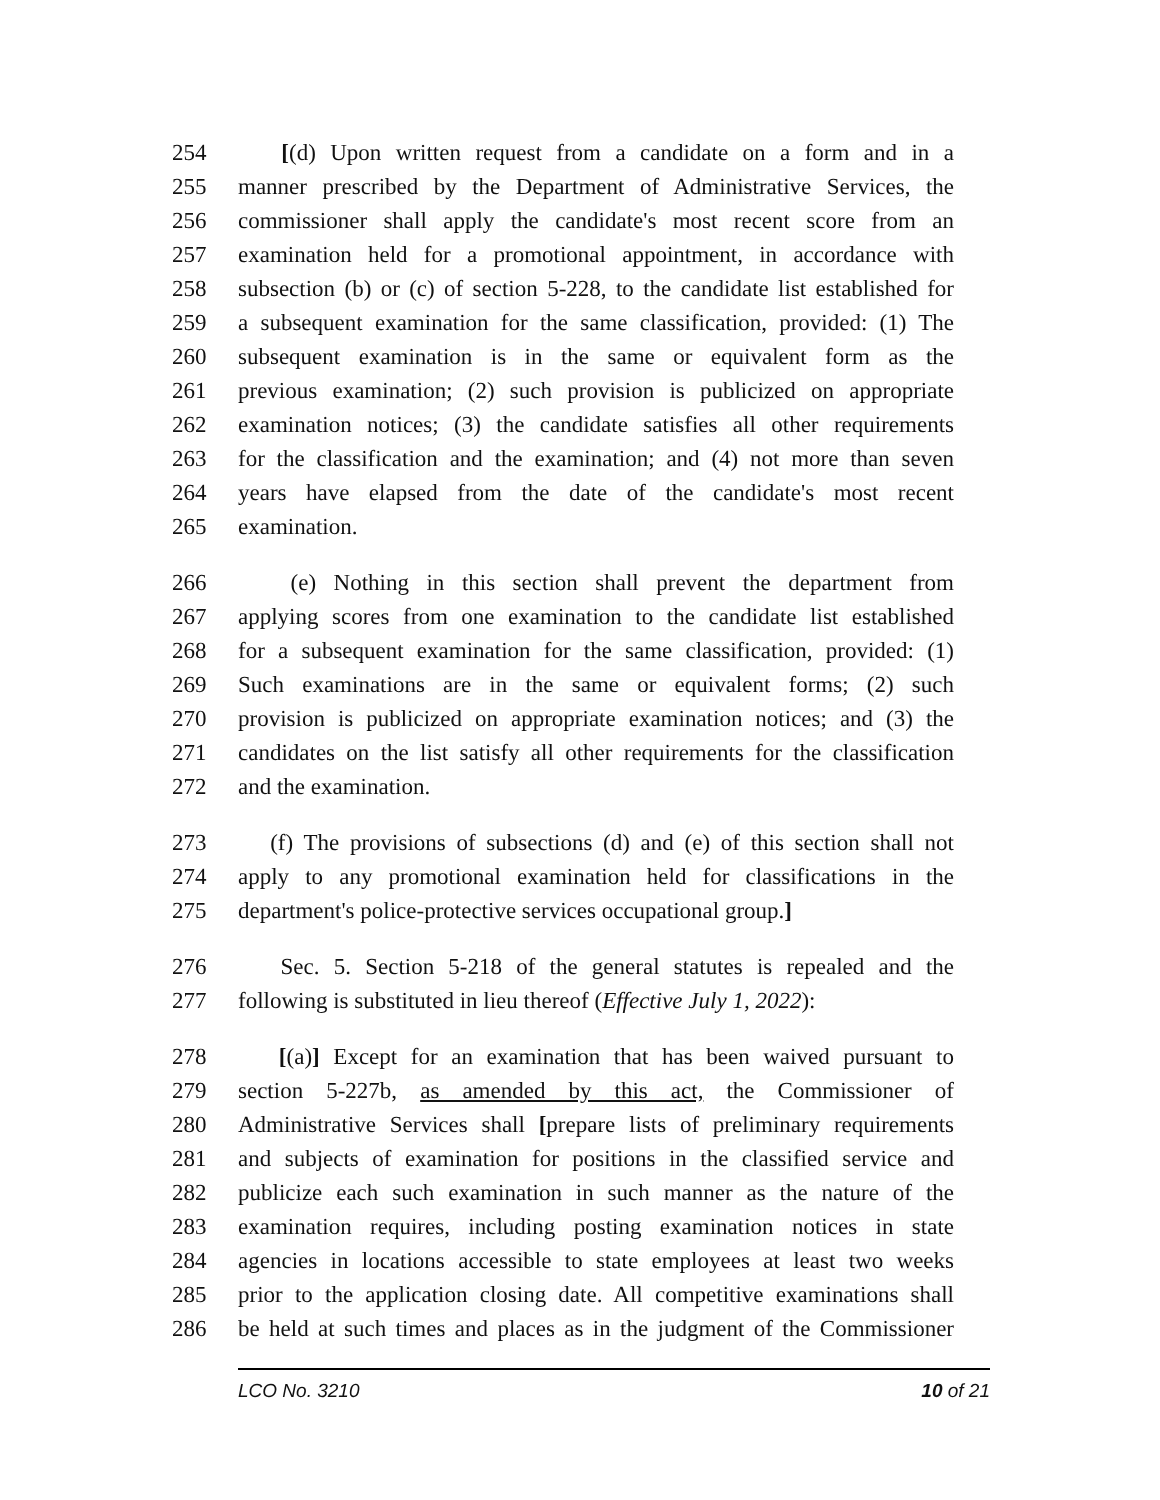254 [(d) Upon written request from a candidate on a form and in a
255 manner prescribed by the Department of Administrative Services, the
256 commissioner shall apply the candidate's most recent score from an
257 examination held for a promotional appointment, in accordance with
258 subsection (b) or (c) of section 5-228, to the candidate list established for
259 a subsequent examination for the same classification, provided: (1) The
260 subsequent examination is in the same or equivalent form as the
261 previous examination; (2) such provision is publicized on appropriate
262 examination notices; (3) the candidate satisfies all other requirements
263 for the classification and the examination; and (4) not more than seven
264 years have elapsed from the date of the candidate's most recent
265 examination.
266 (e) Nothing in this section shall prevent the department from
267 applying scores from one examination to the candidate list established
268 for a subsequent examination for the same classification, provided: (1)
269 Such examinations are in the same or equivalent forms; (2) such
270 provision is publicized on appropriate examination notices; and (3) the
271 candidates on the list satisfy all other requirements for the classification
272 and the examination.
273 (f) The provisions of subsections (d) and (e) of this section shall not
274 apply to any promotional examination held for classifications in the
275 department's police-protective services occupational group.]
276 Sec. 5. Section 5-218 of the general statutes is repealed and the
277 following is substituted in lieu thereof (Effective July 1, 2022):
278 [(a)] Except for an examination that has been waived pursuant to
279 section 5-227b, as amended by this act, the Commissioner of
280 Administrative Services shall [prepare lists of preliminary requirements
281 and subjects of examination for positions in the classified service and
282 publicize each such examination in such manner as the nature of the
283 examination requires, including posting examination notices in state
284 agencies in locations accessible to state employees at least two weeks
285 prior to the application closing date. All competitive examinations shall
286 be held at such times and places as in the judgment of the Commissioner
LCO No. 3210 10 of 21